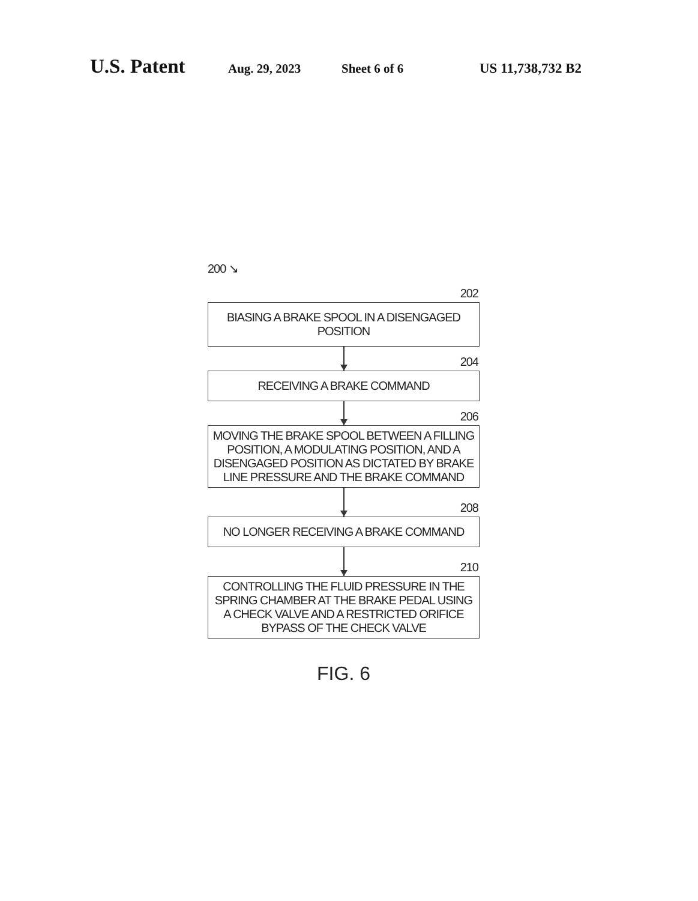U.S. Patent
Aug. 29, 2023 Sheet 6 of 6 US 11,738,732 B2
200 ↘
202
BIASING A BRAKE SPOOL IN A DISENGAGED POSITION
204
RECEIVING A BRAKE COMMAND
206
MOVING THE BRAKE SPOOL BETWEEN A FILLING POSITION, A MODULATING POSITION, AND A DISENGAGED POSITION AS DICTATED BY BRAKE LINE PRESSURE AND THE BRAKE COMMAND
208
NO LONGER RECEIVING A BRAKE COMMAND
210
CONTROLLING THE FLUID PRESSURE IN THE SPRING CHAMBER AT THE BRAKE PEDAL USING A CHECK VALVE AND A RESTRICTED ORIFICE BYPASS OF THE CHECK VALVE
FIG. 6